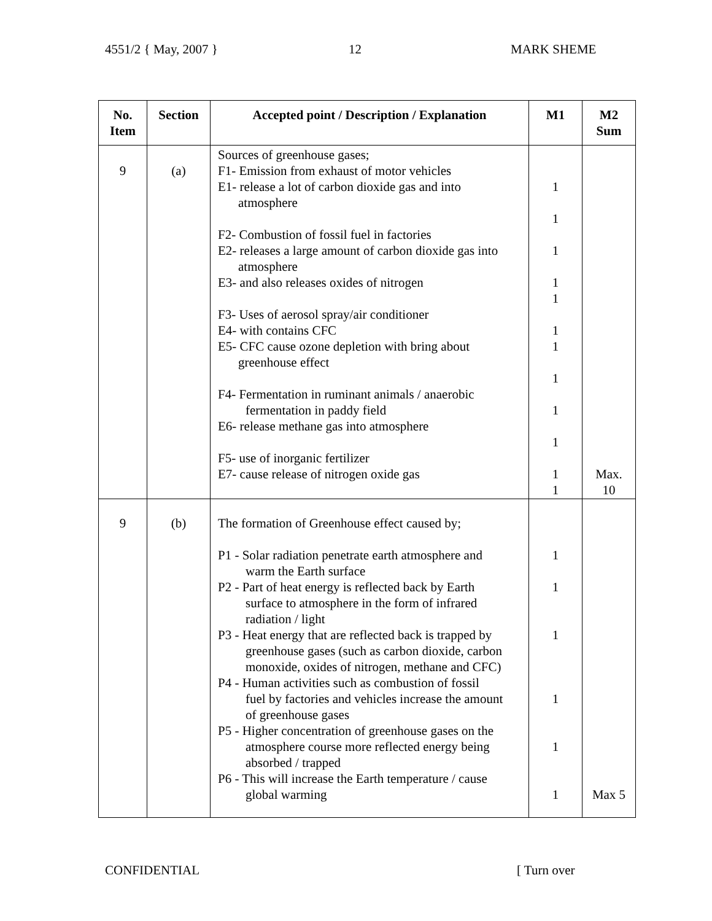4551/2 { May, 2007 } 12 MARK SHEME
| No. Item | Section | Accepted point / Description / Explanation | M1 | M2 Sum |
| --- | --- | --- | --- | --- |
| 9 | (a) | Sources of greenhouse gases; F1- Emission from exhaust of motor vehicles E1- release a lot of carbon dioxide gas and into atmosphere F2- Combustion of fossil fuel in factories E2- releases a large amount of carbon dioxide gas into atmosphere E3- and also releases oxides of nitrogen F3- Uses of aerosol spray/air conditioner E4- with contains CFC E5- CFC cause ozone depletion with bring about greenhouse effect F4- Fermentation in ruminant animals / anaerobic fermentation in paddy field E6- release methane gas into atmosphere F5- use of inorganic fertilizer E7- cause release of nitrogen oxide gas | 1 1 1 1 1 1 1 1 1 1 1 1 | Max. 10 |
| 9 | (b) | The formation of Greenhouse effect caused by; P1 - Solar radiation penetrate earth atmosphere and warm the Earth surface P2 - Part of heat energy is reflected back by Earth surface to atmosphere in the form of infrared radiation / light P3 - Heat energy that are reflected back is trapped by greenhouse gases (such as carbon dioxide, carbon monoxide, oxides of nitrogen, methane and CFC) P4 - Human activities such as combustion of fossil fuel by factories and vehicles increase the amount of greenhouse gases P5 - Higher concentration of greenhouse gases on the atmosphere course more reflected energy being absorbed / trapped P6 - This will increase the Earth temperature / cause global warming | 1 1 1 1 1 1 | Max 5 |
CONFIDENTIAL [ Turn over